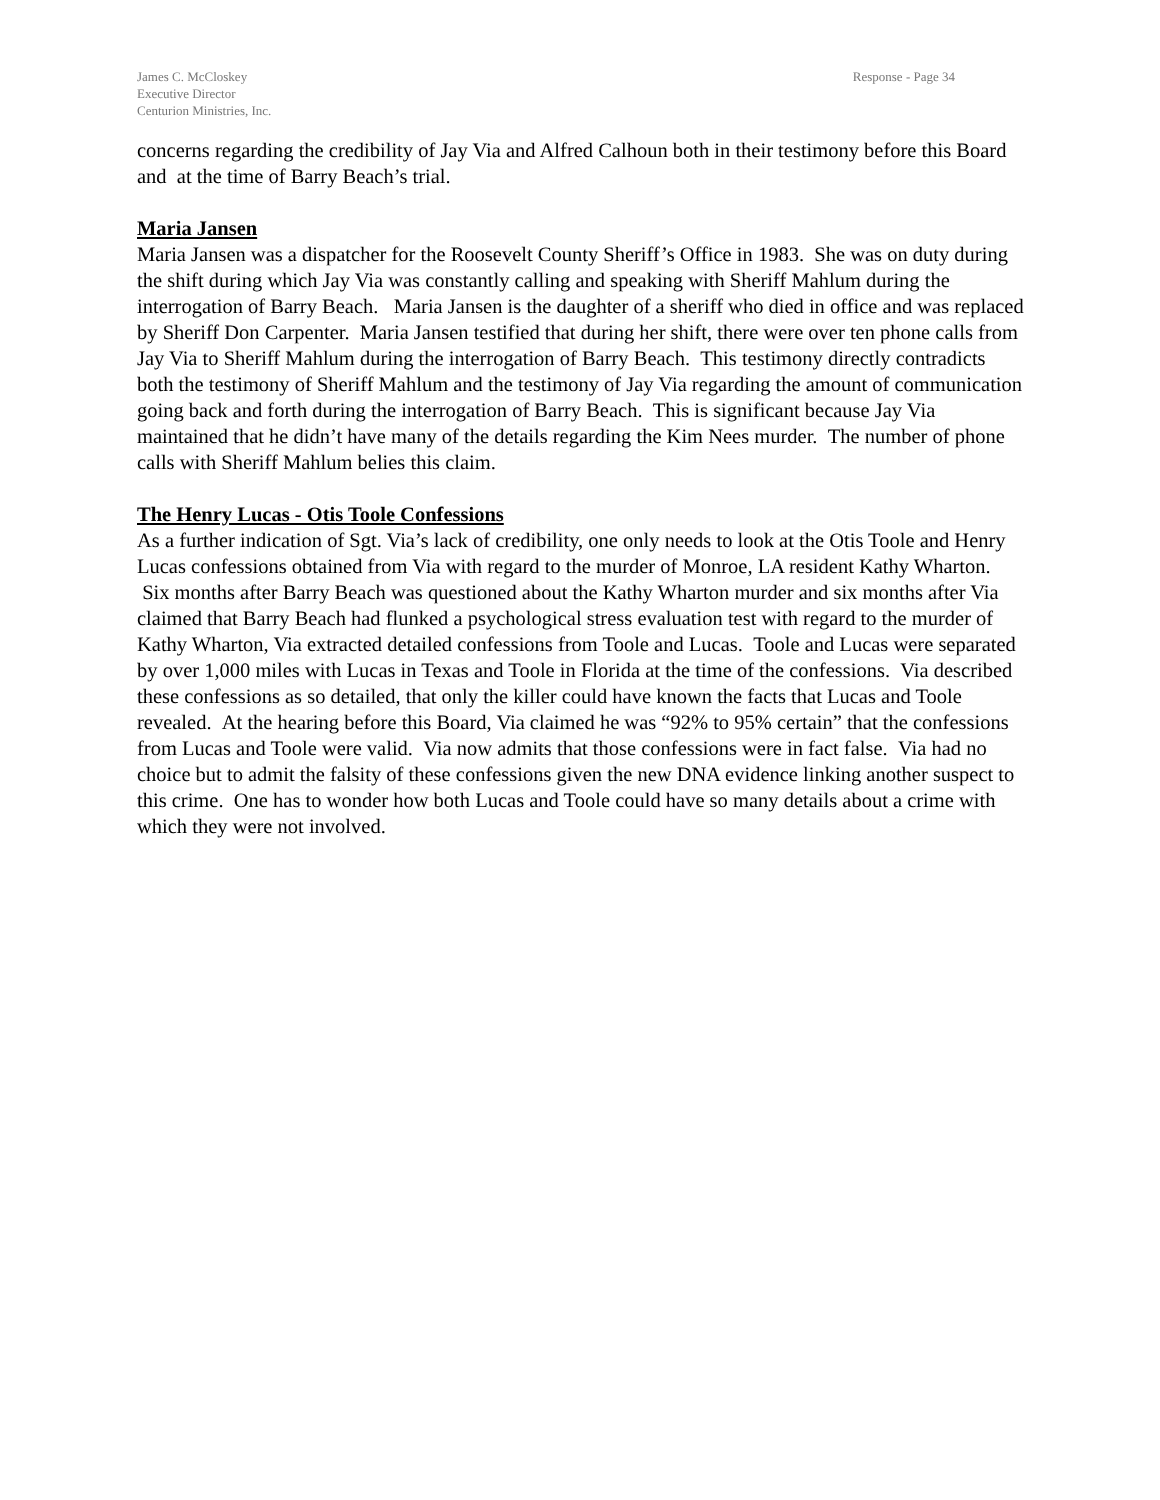James C. McCloskey
Executive Director
Centurion Ministries, Inc.
Response - Page 34
concerns regarding the credibility of Jay Via and Alfred Calhoun both in their testimony before this Board and at the time of Barry Beach’s trial.
Maria Jansen
Maria Jansen was a dispatcher for the Roosevelt County Sheriff’s Office in 1983. She was on duty during the shift during which Jay Via was constantly calling and speaking with Sheriff Mahlum during the interrogation of Barry Beach. Maria Jansen is the daughter of a sheriff who died in office and was replaced by Sheriff Don Carpenter. Maria Jansen testified that during her shift, there were over ten phone calls from Jay Via to Sheriff Mahlum during the interrogation of Barry Beach. This testimony directly contradicts both the testimony of Sheriff Mahlum and the testimony of Jay Via regarding the amount of communication going back and forth during the interrogation of Barry Beach. This is significant because Jay Via maintained that he didn’t have many of the details regarding the Kim Nees murder. The number of phone calls with Sheriff Mahlum belies this claim.
The Henry Lucas - Otis Toole Confessions
As a further indication of Sgt. Via’s lack of credibility, one only needs to look at the Otis Toole and Henry Lucas confessions obtained from Via with regard to the murder of Monroe, LA resident Kathy Wharton. Six months after Barry Beach was questioned about the Kathy Wharton murder and six months after Via claimed that Barry Beach had flunked a psychological stress evaluation test with regard to the murder of Kathy Wharton, Via extracted detailed confessions from Toole and Lucas. Toole and Lucas were separated by over 1,000 miles with Lucas in Texas and Toole in Florida at the time of the confessions. Via described these confessions as so detailed, that only the killer could have known the facts that Lucas and Toole revealed. At the hearing before this Board, Via claimed he was “92% to 95% certain” that the confessions from Lucas and Toole were valid. Via now admits that those confessions were in fact false. Via had no choice but to admit the falsity of these confessions given the new DNA evidence linking another suspect to this crime. One has to wonder how both Lucas and Toole could have so many details about a crime with which they were not involved.